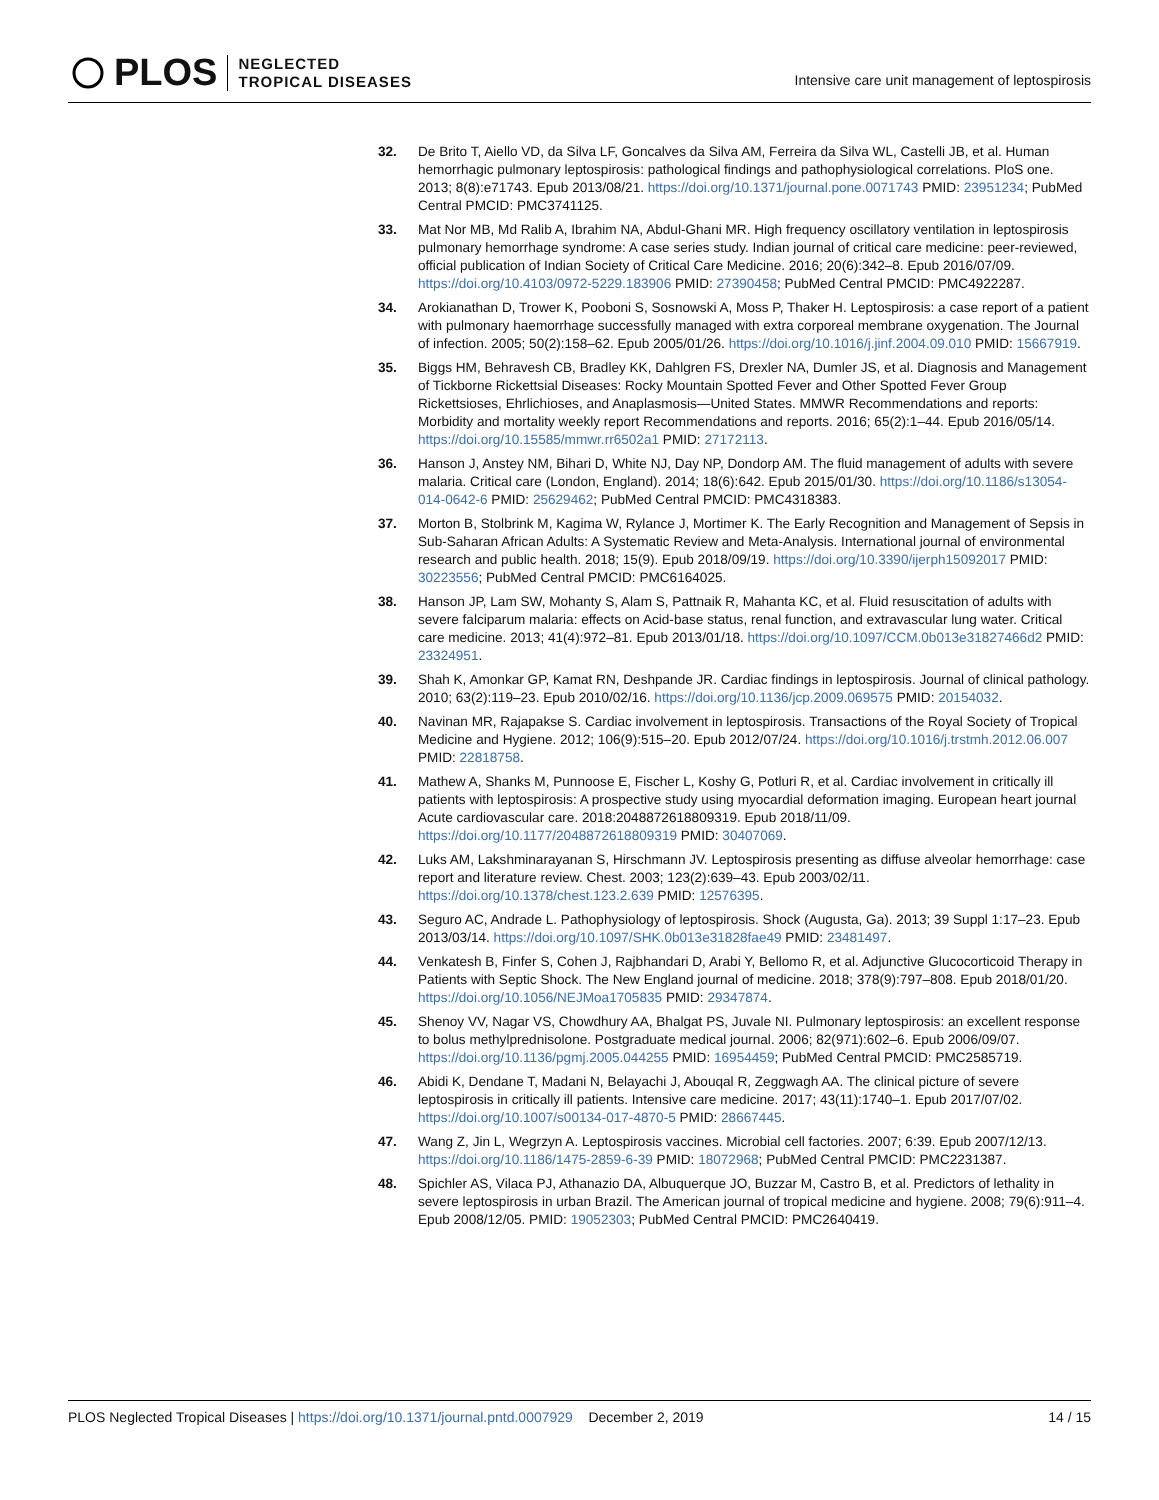PLOS NEGLECTED
TROPICAL DISEASES
Intensive care unit management of leptospirosis
32. De Brito T, Aiello VD, da Silva LF, Goncalves da Silva AM, Ferreira da Silva WL, Castelli JB, et al. Human hemorrhagic pulmonary leptospirosis: pathological findings and pathophysiological correlations. PloS one. 2013; 8(8):e71743. Epub 2013/08/21. https://doi.org/10.1371/journal.pone.0071743 PMID: 23951234; PubMed Central PMCID: PMC3741125.
33. Mat Nor MB, Md Ralib A, Ibrahim NA, Abdul-Ghani MR. High frequency oscillatory ventilation in leptospirosis pulmonary hemorrhage syndrome: A case series study. Indian journal of critical care medicine: peer-reviewed, official publication of Indian Society of Critical Care Medicine. 2016; 20(6):342–8. Epub 2016/07/09. https://doi.org/10.4103/0972-5229.183906 PMID: 27390458; PubMed Central PMCID: PMC4922287.
34. Arokianathan D, Trower K, Pooboni S, Sosnowski A, Moss P, Thaker H. Leptospirosis: a case report of a patient with pulmonary haemorrhage successfully managed with extra corporeal membrane oxygenation. The Journal of infection. 2005; 50(2):158–62. Epub 2005/01/26. https://doi.org/10.1016/j.jinf.2004.09.010 PMID: 15667919.
35. Biggs HM, Behravesh CB, Bradley KK, Dahlgren FS, Drexler NA, Dumler JS, et al. Diagnosis and Management of Tickborne Rickettsial Diseases: Rocky Mountain Spotted Fever and Other Spotted Fever Group Rickettsioses, Ehrlichioses, and Anaplasmosis—United States. MMWR Recommendations and reports: Morbidity and mortality weekly report Recommendations and reports. 2016; 65(2):1–44. Epub 2016/05/14. https://doi.org/10.15585/mmwr.rr6502a1 PMID: 27172113.
36. Hanson J, Anstey NM, Bihari D, White NJ, Day NP, Dondorp AM. The fluid management of adults with severe malaria. Critical care (London, England). 2014; 18(6):642. Epub 2015/01/30. https://doi.org/10.1186/s13054-014-0642-6 PMID: 25629462; PubMed Central PMCID: PMC4318383.
37. Morton B, Stolbrink M, Kagima W, Rylance J, Mortimer K. The Early Recognition and Management of Sepsis in Sub-Saharan African Adults: A Systematic Review and Meta-Analysis. International journal of environmental research and public health. 2018; 15(9). Epub 2018/09/19. https://doi.org/10.3390/ijerph15092017 PMID: 30223556; PubMed Central PMCID: PMC6164025.
38. Hanson JP, Lam SW, Mohanty S, Alam S, Pattnaik R, Mahanta KC, et al. Fluid resuscitation of adults with severe falciparum malaria: effects on Acid-base status, renal function, and extravascular lung water. Critical care medicine. 2013; 41(4):972–81. Epub 2013/01/18. https://doi.org/10.1097/CCM.0b013e31827466d2 PMID: 23324951.
39. Shah K, Amonkar GP, Kamat RN, Deshpande JR. Cardiac findings in leptospirosis. Journal of clinical pathology. 2010; 63(2):119–23. Epub 2010/02/16. https://doi.org/10.1136/jcp.2009.069575 PMID: 20154032.
40. Navinan MR, Rajapakse S. Cardiac involvement in leptospirosis. Transactions of the Royal Society of Tropical Medicine and Hygiene. 2012; 106(9):515–20. Epub 2012/07/24. https://doi.org/10.1016/j.trstmh.2012.06.007 PMID: 22818758.
41. Mathew A, Shanks M, Punnoose E, Fischer L, Koshy G, Potluri R, et al. Cardiac involvement in critically ill patients with leptospirosis: A prospective study using myocardial deformation imaging. European heart journal Acute cardiovascular care. 2018:2048872618809319. Epub 2018/11/09. https://doi.org/10.1177/2048872618809319 PMID: 30407069.
42. Luks AM, Lakshminarayanan S, Hirschmann JV. Leptospirosis presenting as diffuse alveolar hemorrhage: case report and literature review. Chest. 2003; 123(2):639–43. Epub 2003/02/11. https://doi.org/10.1378/chest.123.2.639 PMID: 12576395.
43. Seguro AC, Andrade L. Pathophysiology of leptospirosis. Shock (Augusta, Ga). 2013; 39 Suppl 1:17–23. Epub 2013/03/14. https://doi.org/10.1097/SHK.0b013e31828fae49 PMID: 23481497.
44. Venkatesh B, Finfer S, Cohen J, Rajbhandari D, Arabi Y, Bellomo R, et al. Adjunctive Glucocorticoid Therapy in Patients with Septic Shock. The New England journal of medicine. 2018; 378(9):797–808. Epub 2018/01/20. https://doi.org/10.1056/NEJMoa1705835 PMID: 29347874.
45. Shenoy VV, Nagar VS, Chowdhury AA, Bhalgat PS, Juvale NI. Pulmonary leptospirosis: an excellent response to bolus methylprednisolone. Postgraduate medical journal. 2006; 82(971):602–6. Epub 2006/09/07. https://doi.org/10.1136/pgmj.2005.044255 PMID: 16954459; PubMed Central PMCID: PMC2585719.
46. Abidi K, Dendane T, Madani N, Belayachi J, Abouqal R, Zeggwagh AA. The clinical picture of severe leptospirosis in critically ill patients. Intensive care medicine. 2017; 43(11):1740–1. Epub 2017/07/02. https://doi.org/10.1007/s00134-017-4870-5 PMID: 28667445.
47. Wang Z, Jin L, Wegrzyn A. Leptospirosis vaccines. Microbial cell factories. 2007; 6:39. Epub 2007/12/13. https://doi.org/10.1186/1475-2859-6-39 PMID: 18072968; PubMed Central PMCID: PMC2231387.
48. Spichler AS, Vilaca PJ, Athanazio DA, Albuquerque JO, Buzzar M, Castro B, et al. Predictors of lethality in severe leptospirosis in urban Brazil. The American journal of tropical medicine and hygiene. 2008; 79(6):911–4. Epub 2008/12/05. PMID: 19052303; PubMed Central PMCID: PMC2640419.
PLOS Neglected Tropical Diseases | https://doi.org/10.1371/journal.pntd.0007929 December 2, 2019 14 / 15